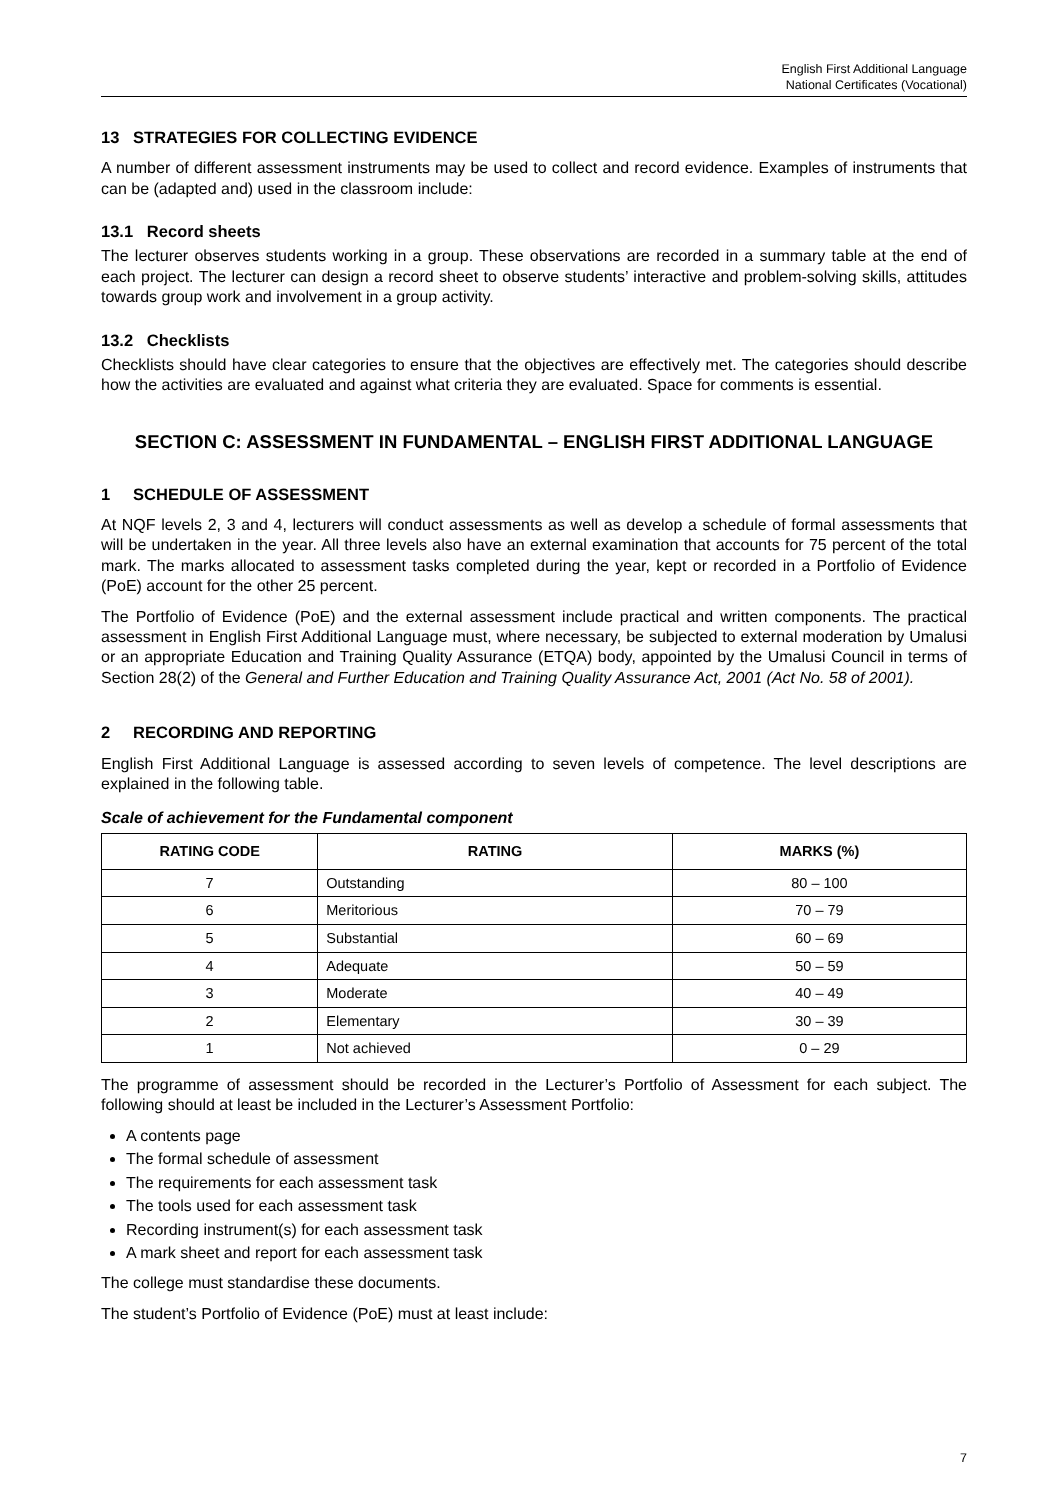English First Additional Language
National Certificates (Vocational)
13 STRATEGIES FOR COLLECTING EVIDENCE
A number of different assessment instruments may be used to collect and record evidence. Examples of instruments that can be (adapted and) used in the classroom include:
13.1 Record sheets
The lecturer observes students working in a group. These observations are recorded in a summary table at the end of each project. The lecturer can design a record sheet to observe students’ interactive and problem-solving skills, attitudes towards group work and involvement in a group activity.
13.2 Checklists
Checklists should have clear categories to ensure that the objectives are effectively met. The categories should describe how the activities are evaluated and against what criteria they are evaluated. Space for comments is essential.
SECTION C: ASSESSMENT IN FUNDAMENTAL – ENGLISH FIRST ADDITIONAL LANGUAGE
1 SCHEDULE OF ASSESSMENT
At NQF levels 2, 3 and 4, lecturers will conduct assessments as well as develop a schedule of formal assessments that will be undertaken in the year. All three levels also have an external examination that accounts for 75 percent of the total mark. The marks allocated to assessment tasks completed during the year, kept or recorded in a Portfolio of Evidence (PoE) account for the other 25 percent.
The Portfolio of Evidence (PoE) and the external assessment include practical and written components. The practical assessment in English First Additional Language must, where necessary, be subjected to external moderation by Umalusi or an appropriate Education and Training Quality Assurance (ETQA) body, appointed by the Umalusi Council in terms of Section 28(2) of the General and Further Education and Training Quality Assurance Act, 2001 (Act No. 58 of 2001).
2 RECORDING AND REPORTING
English First Additional Language is assessed according to seven levels of competence. The level descriptions are explained in the following table.
Scale of achievement for the Fundamental component
| RATING CODE | RATING | MARKS (%) |
| --- | --- | --- |
| 7 | Outstanding | 80 – 100 |
| 6 | Meritorious | 70 – 79 |
| 5 | Substantial | 60 – 69 |
| 4 | Adequate | 50 – 59 |
| 3 | Moderate | 40 – 49 |
| 2 | Elementary | 30 – 39 |
| 1 | Not achieved | 0 – 29 |
The programme of assessment should be recorded in the Lecturer’s Portfolio of Assessment for each subject. The following should at least be included in the Lecturer’s Assessment Portfolio:
A contents page
The formal schedule of assessment
The requirements for each assessment task
The tools used for each assessment task
Recording instrument(s) for each assessment task
A mark sheet and report for each assessment task
The college must standardise these documents.
The student’s Portfolio of Evidence (PoE) must at least include:
7